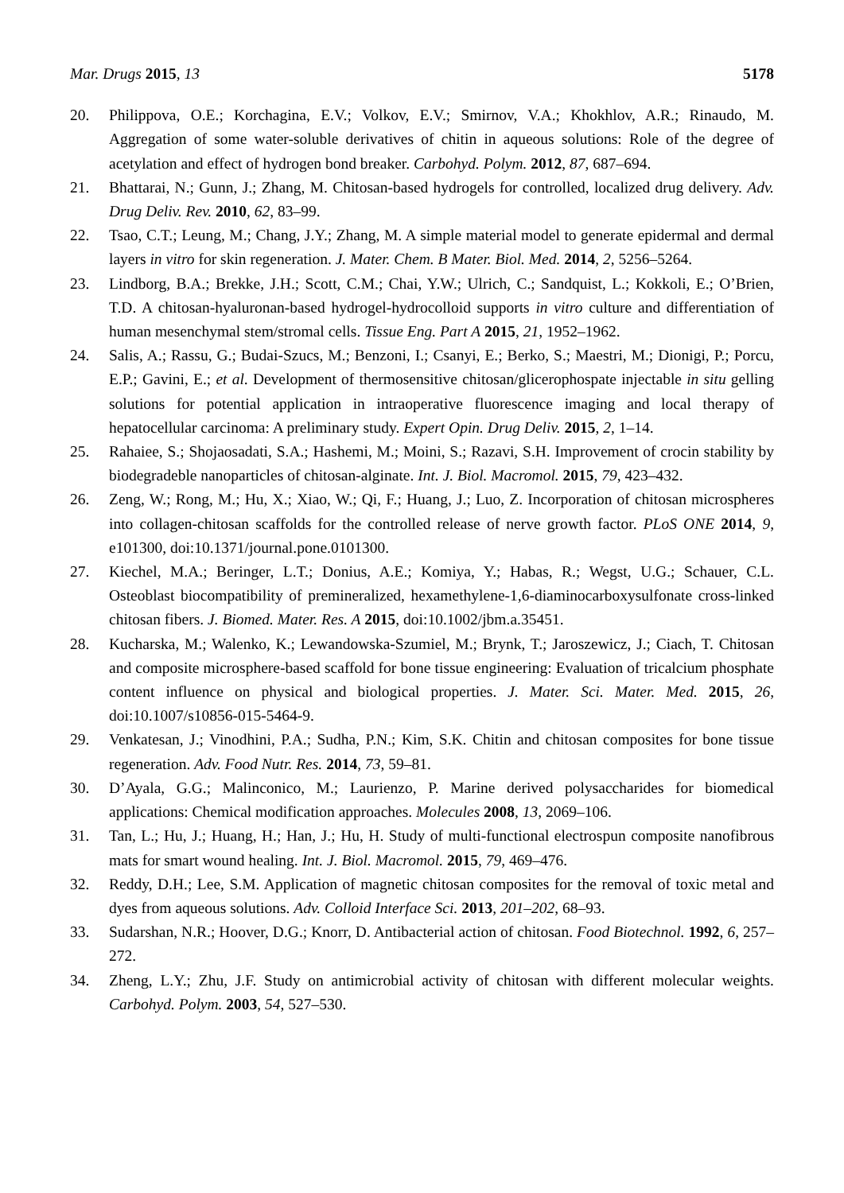Mar. Drugs 2015, 13 5178
20. Philippova, O.E.; Korchagina, E.V.; Volkov, E.V.; Smirnov, V.A.; Khokhlov, A.R.; Rinaudo, M. Aggregation of some water-soluble derivatives of chitin in aqueous solutions: Role of the degree of acetylation and effect of hydrogen bond breaker. Carbohyd. Polym. 2012, 87, 687–694.
21. Bhattarai, N.; Gunn, J.; Zhang, M. Chitosan-based hydrogels for controlled, localized drug delivery. Adv. Drug Deliv. Rev. 2010, 62, 83–99.
22. Tsao, C.T.; Leung, M.; Chang, J.Y.; Zhang, M. A simple material model to generate epidermal and dermal layers in vitro for skin regeneration. J. Mater. Chem. B Mater. Biol. Med. 2014, 2, 5256–5264.
23. Lindborg, B.A.; Brekke, J.H.; Scott, C.M.; Chai, Y.W.; Ulrich, C.; Sandquist, L.; Kokkoli, E.; O’Brien, T.D. A chitosan-hyaluronan-based hydrogel-hydrocolloid supports in vitro culture and differentiation of human mesenchymal stem/stromal cells. Tissue Eng. Part A 2015, 21, 1952–1962.
24. Salis, A.; Rassu, G.; Budai-Szucs, M.; Benzoni, I.; Csanyi, E.; Berko, S.; Maestri, M.; Dionigi, P.; Porcu, E.P.; Gavini, E.; et al. Development of thermosensitive chitosan/glicerophospate injectable in situ gelling solutions for potential application in intraoperative fluorescence imaging and local therapy of hepatocellular carcinoma: A preliminary study. Expert Opin. Drug Deliv. 2015, 2, 1–14.
25. Rahaiee, S.; Shojaosadati, S.A.; Hashemi, M.; Moini, S.; Razavi, S.H. Improvement of crocin stability by biodegradeble nanoparticles of chitosan-alginate. Int. J. Biol. Macromol. 2015, 79, 423–432.
26. Zeng, W.; Rong, M.; Hu, X.; Xiao, W.; Qi, F.; Huang, J.; Luo, Z. Incorporation of chitosan microspheres into collagen-chitosan scaffolds for the controlled release of nerve growth factor. PLoS ONE 2014, 9, e101300, doi:10.1371/journal.pone.0101300.
27. Kiechel, M.A.; Beringer, L.T.; Donius, A.E.; Komiya, Y.; Habas, R.; Wegst, U.G.; Schauer, C.L. Osteoblast biocompatibility of premineralized, hexamethylene-1,6-diaminocarboxysulfonate cross-linked chitosan fibers. J. Biomed. Mater. Res. A 2015, doi:10.1002/jbm.a.35451.
28. Kucharska, M.; Walenko, K.; Lewandowska-Szumiel, M.; Brynk, T.; Jaroszewicz, J.; Ciach, T. Chitosan and composite microsphere-based scaffold for bone tissue engineering: Evaluation of tricalcium phosphate content influence on physical and biological properties. J. Mater. Sci. Mater. Med. 2015, 26, doi:10.1007/s10856-015-5464-9.
29. Venkatesan, J.; Vinodhini, P.A.; Sudha, P.N.; Kim, S.K. Chitin and chitosan composites for bone tissue regeneration. Adv. Food Nutr. Res. 2014, 73, 59–81.
30. D’Ayala, G.G.; Malinconico, M.; Laurienzo, P. Marine derived polysaccharides for biomedical applications: Chemical modification approaches. Molecules 2008, 13, 2069–106.
31. Tan, L.; Hu, J.; Huang, H.; Han, J.; Hu, H. Study of multi-functional electrospun composite nanofibrous mats for smart wound healing. Int. J. Biol. Macromol. 2015, 79, 469–476.
32. Reddy, D.H.; Lee, S.M. Application of magnetic chitosan composites for the removal of toxic metal and dyes from aqueous solutions. Adv. Colloid Interface Sci. 2013, 201–202, 68–93.
33. Sudarshan, N.R.; Hoover, D.G.; Knorr, D. Antibacterial action of chitosan. Food Biotechnol. 1992, 6, 257–272.
34. Zheng, L.Y.; Zhu, J.F. Study on antimicrobial activity of chitosan with different molecular weights. Carbohyd. Polym. 2003, 54, 527–530.